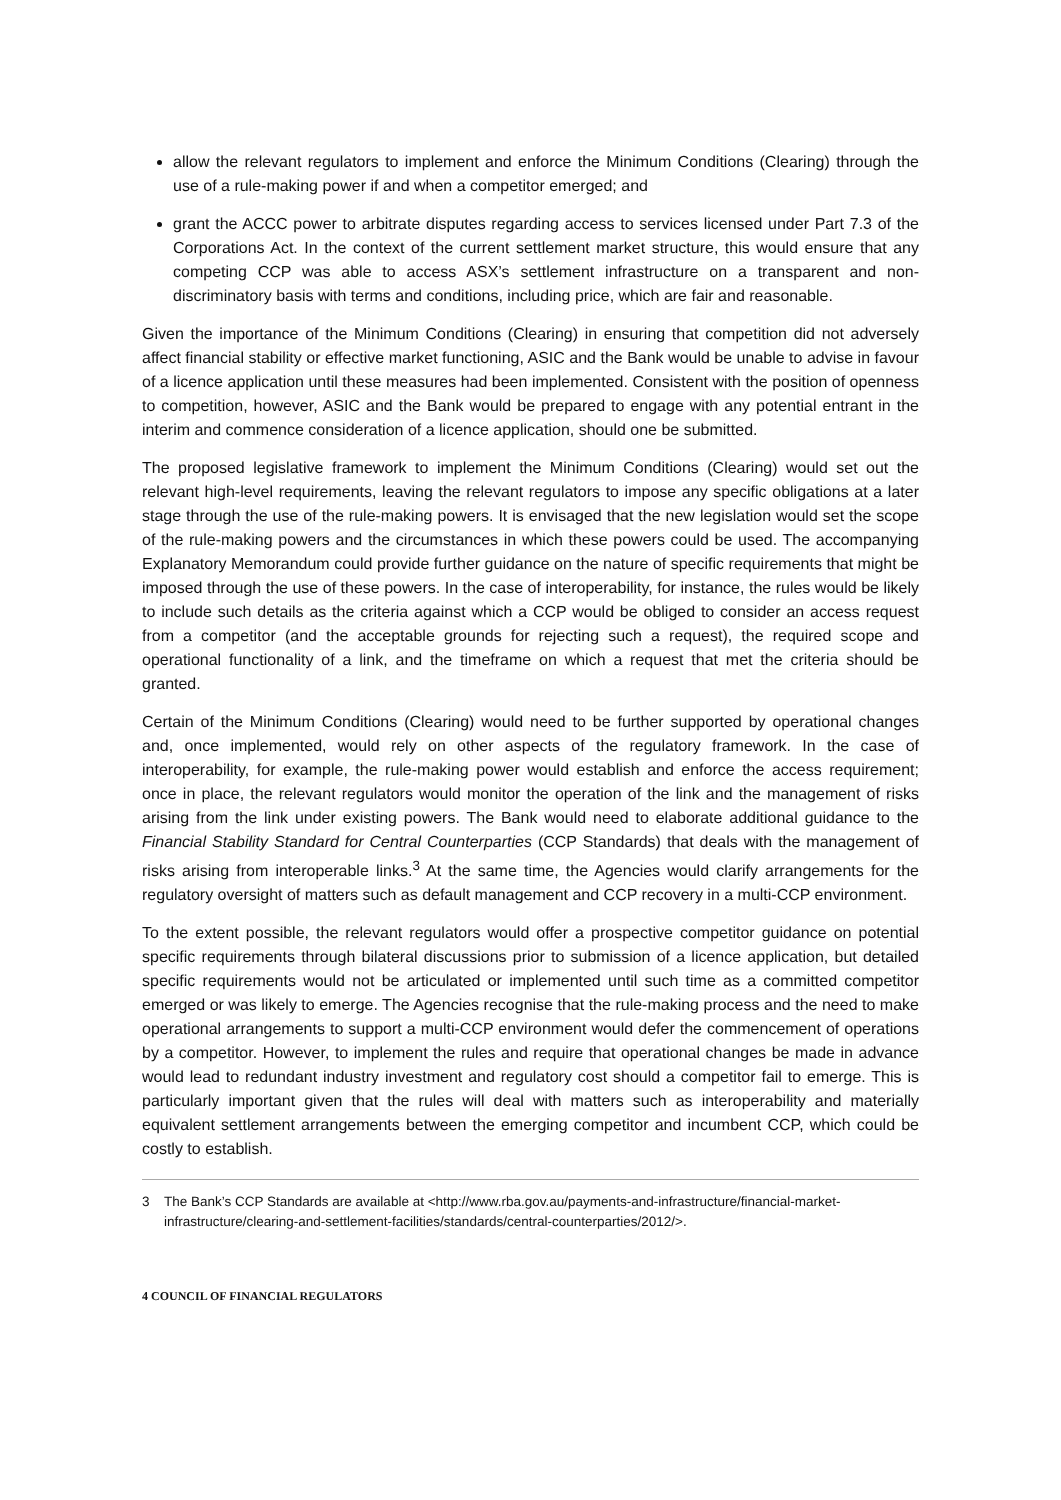allow the relevant regulators to implement and enforce the Minimum Conditions (Clearing) through the use of a rule-making power if and when a competitor emerged; and
grant the ACCC power to arbitrate disputes regarding access to services licensed under Part 7.3 of the Corporations Act. In the context of the current settlement market structure, this would ensure that any competing CCP was able to access ASX’s settlement infrastructure on a transparent and non-discriminatory basis with terms and conditions, including price, which are fair and reasonable.
Given the importance of the Minimum Conditions (Clearing) in ensuring that competition did not adversely affect financial stability or effective market functioning, ASIC and the Bank would be unable to advise in favour of a licence application until these measures had been implemented. Consistent with the position of openness to competition, however, ASIC and the Bank would be prepared to engage with any potential entrant in the interim and commence consideration of a licence application, should one be submitted.
The proposed legislative framework to implement the Minimum Conditions (Clearing) would set out the relevant high-level requirements, leaving the relevant regulators to impose any specific obligations at a later stage through the use of the rule-making powers. It is envisaged that the new legislation would set the scope of the rule-making powers and the circumstances in which these powers could be used. The accompanying Explanatory Memorandum could provide further guidance on the nature of specific requirements that might be imposed through the use of these powers. In the case of interoperability, for instance, the rules would be likely to include such details as the criteria against which a CCP would be obliged to consider an access request from a competitor (and the acceptable grounds for rejecting such a request), the required scope and operational functionality of a link, and the timeframe on which a request that met the criteria should be granted.
Certain of the Minimum Conditions (Clearing) would need to be further supported by operational changes and, once implemented, would rely on other aspects of the regulatory framework. In the case of interoperability, for example, the rule-making power would establish and enforce the access requirement; once in place, the relevant regulators would monitor the operation of the link and the management of risks arising from the link under existing powers. The Bank would need to elaborate additional guidance to the Financial Stability Standard for Central Counterparties (CCP Standards) that deals with the management of risks arising from interoperable links.<sup>3</sup> At the same time, the Agencies would clarify arrangements for the regulatory oversight of matters such as default management and CCP recovery in a multi-CCP environment.
To the extent possible, the relevant regulators would offer a prospective competitor guidance on potential specific requirements through bilateral discussions prior to submission of a licence application, but detailed specific requirements would not be articulated or implemented until such time as a committed competitor emerged or was likely to emerge. The Agencies recognise that the rule-making process and the need to make operational arrangements to support a multi-CCP environment would defer the commencement of operations by a competitor. However, to implement the rules and require that operational changes be made in advance would lead to redundant industry investment and regulatory cost should a competitor fail to emerge. This is particularly important given that the rules will deal with matters such as interoperability and materially equivalent settlement arrangements between the emerging competitor and incumbent CCP, which could be costly to establish.
3 The Bank’s CCP Standards are available at <http://www.rba.gov.au/payments-and-infrastructure/financial-market-infrastructure/clearing-and-settlement-facilities/standards/central-counterparties/2012/>.
4 COUNCIL OF FINANCIAL REGULATORS